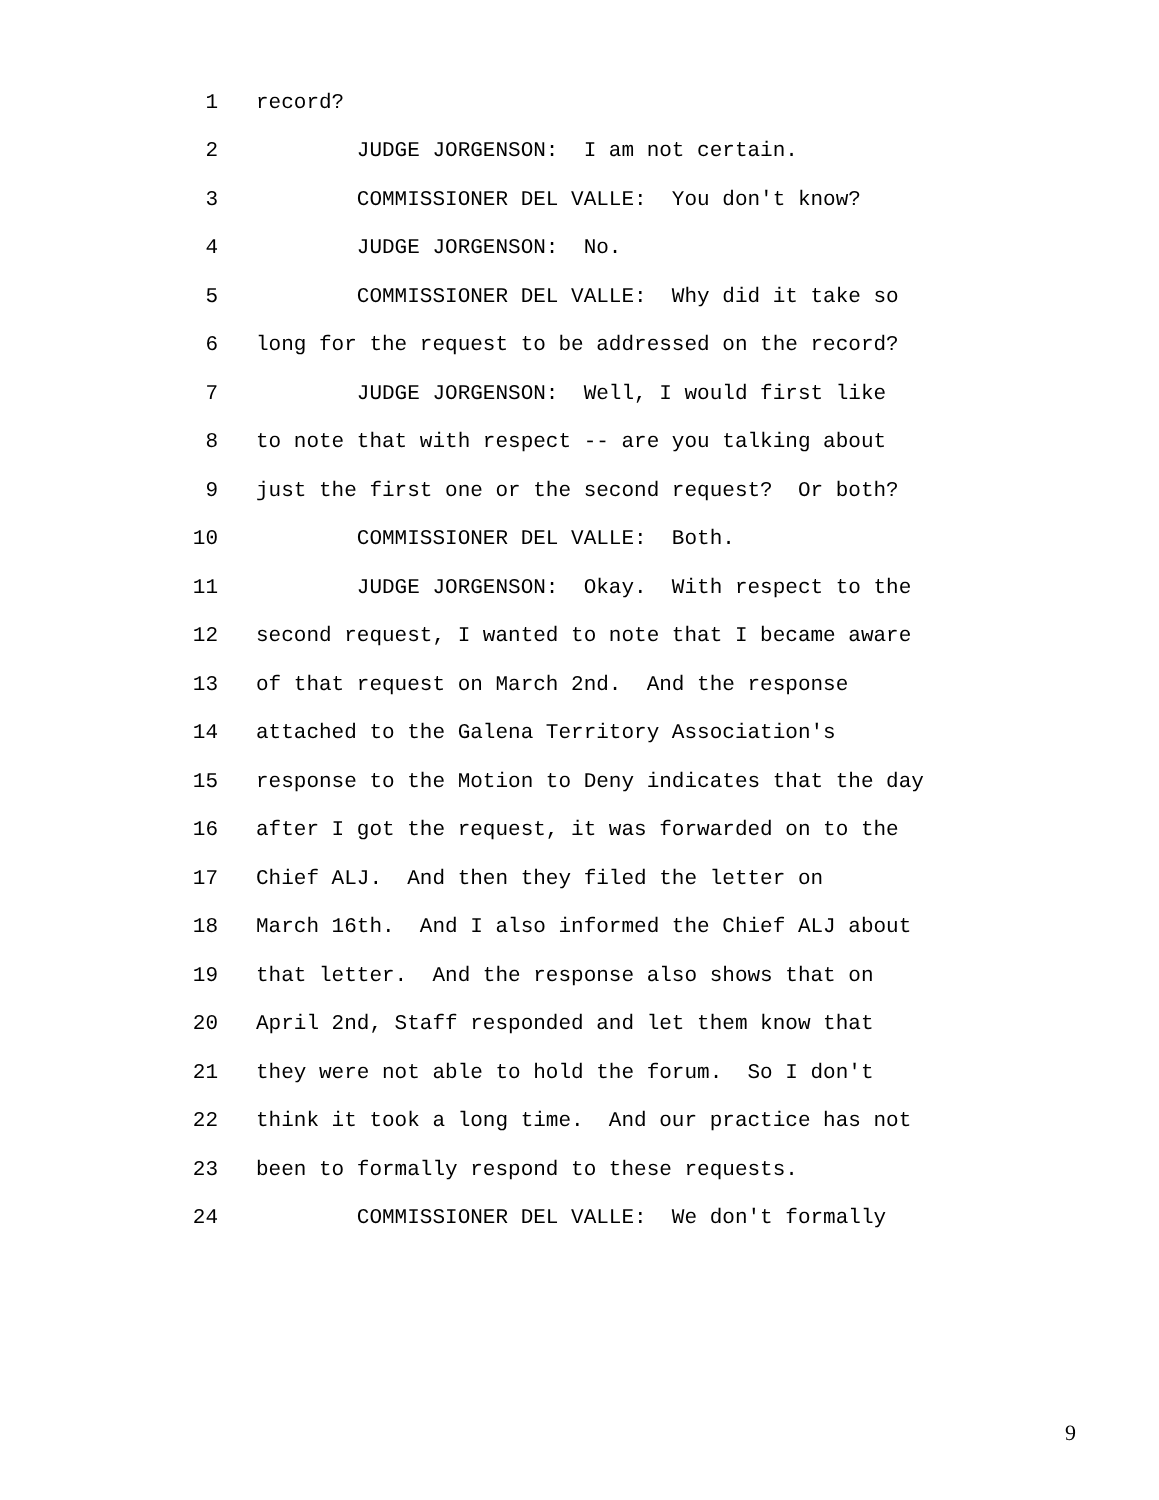1 record?
2 JUDGE JORGENSON: I am not certain.
3 COMMISSIONER DEL VALLE: You don't know?
4 JUDGE JORGENSON: No.
5 COMMISSIONER DEL VALLE: Why did it take so
6 long for the request to be addressed on the record?
7 JUDGE JORGENSON: Well, I would first like
8 to note that with respect -- are you talking about
9 just the first one or the second request? Or both?
10 COMMISSIONER DEL VALLE: Both.
11 JUDGE JORGENSON: Okay. With respect to the
12 second request, I wanted to note that I became aware
13 of that request on March 2nd. And the response
14 attached to the Galena Territory Association's
15 response to the Motion to Deny indicates that the day
16 after I got the request, it was forwarded on to the
17 Chief ALJ. And then they filed the letter on
18 March 16th. And I also informed the Chief ALJ about
19 that letter. And the response also shows that on
20 April 2nd, Staff responded and let them know that
21 they were not able to hold the forum. So I don't
22 think it took a long time. And our practice has not
23 been to formally respond to these requests.
24 COMMISSIONER DEL VALLE: We don't formally
9